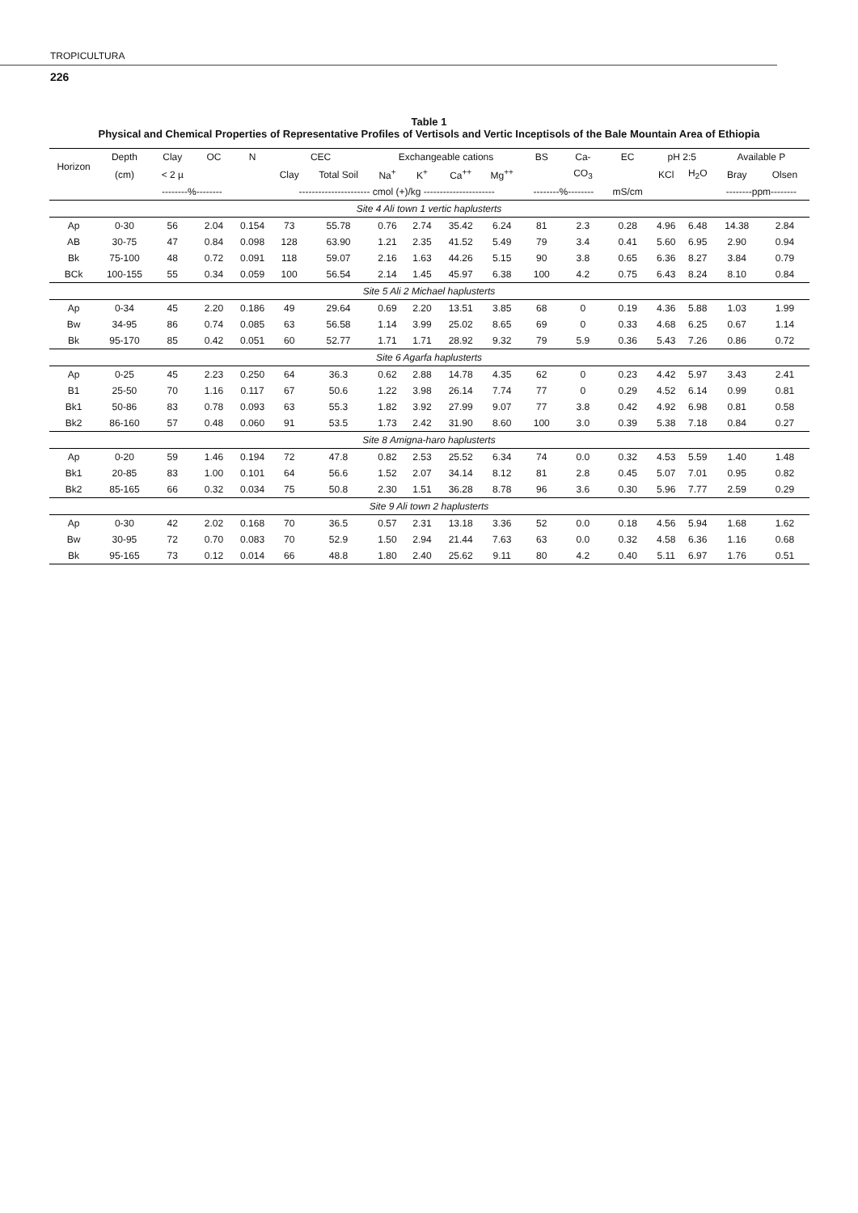TROPICULTURA
226
Table 1
Physical and Chemical Properties of Representative Profiles of Vertisols and Vertic Inceptisols of the Bale Mountain Area of Ethiopia
| Horizon | Depth | Clay | OC | N | CEC | | Exchangeable cations | | | | BS | Ca- | EC | pH 2:5 | | Available P | |
| --- | --- | --- | --- | --- | --- | --- | --- | --- | --- | --- | --- | --- | --- | --- | --- | --- | --- |
| | (cm) | < 2 µ | | | Clay | Total Soil | Na<sup>+</sup> | K<sup>+</sup> | Ca<sup>++</sup> | Mg<sup>++</sup> | | CO<sub>3</sub> | | KCl | H<sub>2</sub>O | Bray | Olsen |
| | | --------%-------- | | | ---------------------- cmol (+)/kg ---------------------- | | | | | | --------%-------- | | mS/cm | | | --------ppm-------- | |
| Site 4 Ali town 1 vertic haplusterts | | | | | | | | | | | | | | | | | |
| Ap | 0-30 | 56 | 2.04 | 0.154 | 73 | 55.78 | 0.76 | 2.74 | 35.42 | 6.24 | 81 | 2.3 | 0.28 | 4.96 | 6.48 | 14.38 | 2.84 |
| AB | 30-75 | 47 | 0.84 | 0.098 | 128 | 63.90 | 1.21 | 2.35 | 41.52 | 5.49 | 79 | 3.4 | 0.41 | 5.60 | 6.95 | 2.90 | 0.94 |
| Bk | 75-100 | 48 | 0.72 | 0.091 | 118 | 59.07 | 2.16 | 1.63 | 44.26 | 5.15 | 90 | 3.8 | 0.65 | 6.36 | 8.27 | 3.84 | 0.79 |
| BCk | 100-155 | 55 | 0.34 | 0.059 | 100 | 56.54 | 2.14 | 1.45 | 45.97 | 6.38 | 100 | 4.2 | 0.75 | 6.43 | 8.24 | 8.10 | 0.84 |
| Site 5 Ali 2 Michael haplusterts | | | | | | | | | | | | | | | | | |
| Ap | 0-34 | 45 | 2.20 | 0.186 | 49 | 29.64 | 0.69 | 2.20 | 13.51 | 3.85 | 68 | 0 | 0.19 | 4.36 | 5.88 | 1.03 | 1.99 |
| Bw | 34-95 | 86 | 0.74 | 0.085 | 63 | 56.58 | 1.14 | 3.99 | 25.02 | 8.65 | 69 | 0 | 0.33 | 4.68 | 6.25 | 0.67 | 1.14 |
| Bk | 95-170 | 85 | 0.42 | 0.051 | 60 | 52.77 | 1.71 | 1.71 | 28.92 | 9.32 | 79 | 5.9 | 0.36 | 5.43 | 7.26 | 0.86 | 0.72 |
| Site 6 Agarfa haplusterts | | | | | | | | | | | | | | | | | |
| Ap | 0-25 | 45 | 2.23 | 0.250 | 64 | 36.3 | 0.62 | 2.88 | 14.78 | 4.35 | 62 | 0 | 0.23 | 4.42 | 5.97 | 3.43 | 2.41 |
| B1 | 25-50 | 70 | 1.16 | 0.117 | 67 | 50.6 | 1.22 | 3.98 | 26.14 | 7.74 | 77 | 0 | 0.29 | 4.52 | 6.14 | 0.99 | 0.81 |
| Bk1 | 50-86 | 83 | 0.78 | 0.093 | 63 | 55.3 | 1.82 | 3.92 | 27.99 | 9.07 | 77 | 3.8 | 0.42 | 4.92 | 6.98 | 0.81 | 0.58 |
| Bk2 | 86-160 | 57 | 0.48 | 0.060 | 91 | 53.5 | 1.73 | 2.42 | 31.90 | 8.60 | 100 | 3.0 | 0.39 | 5.38 | 7.18 | 0.84 | 0.27 |
| Site 8 Amigna-haro haplusterts | | | | | | | | | | | | | | | | | |
| Ap | 0-20 | 59 | 1.46 | 0.194 | 72 | 47.8 | 0.82 | 2.53 | 25.52 | 6.34 | 74 | 0.0 | 0.32 | 4.53 | 5.59 | 1.40 | 1.48 |
| Bk1 | 20-85 | 83 | 1.00 | 0.101 | 64 | 56.6 | 1.52 | 2.07 | 34.14 | 8.12 | 81 | 2.8 | 0.45 | 5.07 | 7.01 | 0.95 | 0.82 |
| Bk2 | 85-165 | 66 | 0.32 | 0.034 | 75 | 50.8 | 2.30 | 1.51 | 36.28 | 8.78 | 96 | 3.6 | 0.30 | 5.96 | 7.77 | 2.59 | 0.29 |
| Site 9 Ali town 2 haplusterts | | | | | | | | | | | | | | | | | |
| Ap | 0-30 | 42 | 2.02 | 0.168 | 70 | 36.5 | 0.57 | 2.31 | 13.18 | 3.36 | 52 | 0.0 | 0.18 | 4.56 | 5.94 | 1.68 | 1.62 |
| Bw | 30-95 | 72 | 0.70 | 0.083 | 70 | 52.9 | 1.50 | 2.94 | 21.44 | 7.63 | 63 | 0.0 | 0.32 | 4.58 | 6.36 | 1.16 | 0.68 |
| Bk | 95-165 | 73 | 0.12 | 0.014 | 66 | 48.8 | 1.80 | 2.40 | 25.62 | 9.11 | 80 | 4.2 | 0.40 | 5.11 | 6.97 | 1.76 | 0.51 |